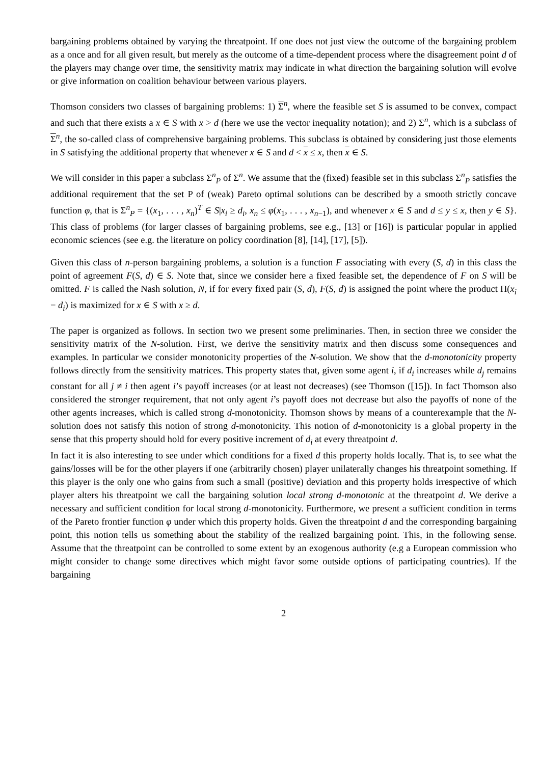bargaining problems obtained by varying the threatpoint. If one does not just view the outcome of the bargaining problem as a once and for all given result, but merely as the outcome of a time-dependent process where the disagreement point d of the players may change over time, the sensitivity matrix may indicate in what direction the bargaining solution will evolve or give information on coalition behaviour between various players.
Thomson considers two classes of bargaining problems: 1) Σ<sup>n</sup>, where the feasible set S is assumed to be convex, compact and such that there exists a x ∈ S with x > d (here we use the vector inequality notation); and 2) Σ<sup>n</sup>, which is a subclass of Σ<sup>n</sup>, the so-called class of comprehensive bargaining problems. This subclass is obtained by considering just those elements in S satisfying the additional property that whenever x ∈ S and d < x ≤ x, then x ∈ S.
We will consider in this paper a subclass Σ<sup>n</sup><sub>P</sub> of Σ<sup>n</sup>. We assume that the (fixed) feasible set in this subclass Σ<sup>n</sup><sub>P</sub> satisfies the additional requirement that the set P of (weak) Pareto optimal solutions can be described by a smooth strictly concave function φ, that is Σ<sup>n</sup><sub>P</sub> = {(x<sub>1</sub>, . . . , x<sub>n</sub>)<sup>T</sup> ∈ S|x<sub>i</sub> ≥ d<sub>i</sub>, x<sub>n</sub> ≤ φ(x<sub>1</sub>, . . . , x<sub>n−1</sub>), and whenever x ∈ S and d ≤ y ≤ x, then y ∈ S}. This class of problems (for larger classes of bargaining problems, see e.g., [13] or [16]) is particular popular in applied economic sciences (see e.g. the literature on policy coordination [8], [14], [17], [5]).
Given this class of n-person bargaining problems, a solution is a function F associating with every (S, d) in this class the point of agreement F(S, d) ∈ S. Note that, since we consider here a fixed feasible set, the dependence of F on S will be omitted. F is called the Nash solution, N, if for every fixed pair (S, d), F(S, d) is assigned the point where the product Π(x<sub>i</sub> − d<sub>i</sub>) is maximized for x ∈ S with x ≥ d.
The paper is organized as follows. In section two we present some preliminaries. Then, in section three we consider the sensitivity matrix of the N-solution. First, we derive the sensitivity matrix and then discuss some consequences and examples. In particular we consider monotonicity properties of the N-solution. We show that the d-monotonicity property follows directly from the sensitivity matrices. This property states that, given some agent i, if d<sub>i</sub> increases while d<sub>j</sub> remains constant for all j ≠ i then agent i’s payoff increases (or at least not decreases) (see Thomson ([15]). In fact Thomson also considered the stronger requirement, that not only agent i’s payoff does not decrease but also the payoffs of none of the other agents increases, which is called strong d-monotonicity. Thomson shows by means of a counterexample that the N-solution does not satisfy this notion of strong d-monotonicity. This notion of d-monotonicity is a global property in the sense that this property should hold for every positive increment of d<sub>i</sub> at every threatpoint d.
In fact it is also interesting to see under which conditions for a fixed d this property holds locally. That is, to see what the gains/losses will be for the other players if one (arbitrarily chosen) player unilaterally changes his threatpoint something. If this player is the only one who gains from such a small (positive) deviation and this property holds irrespective of which player alters his threatpoint we call the bargaining solution local strong d-monotonic at the threatpoint d. We derive a necessary and sufficient condition for local strong d-monotonicity. Furthermore, we present a sufficient condition in terms of the Pareto frontier function φ under which this property holds. Given the threatpoint d and the corresponding bargaining point, this notion tells us something about the stability of the realized bargaining point. This, in the following sense. Assume that the threatpoint can be controlled to some extent by an exogenous authority (e.g a European commission who might consider to change some directives which might favor some outside options of participating countries). If the bargaining
2